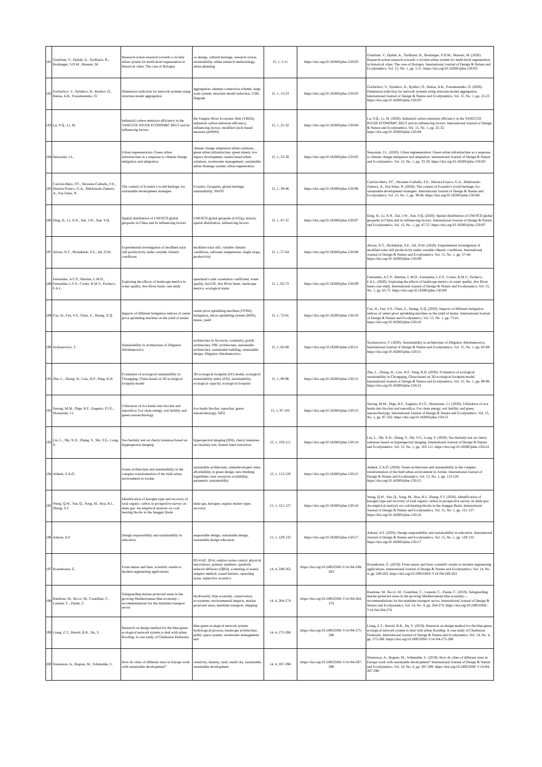| 181 | Gianfrate, V., Djalali, A., Turillazzi, B., Boulanger, S.O.M., Massari, M. | Research-action-research towards a circular urban system for multi-level regeneration in historical cities: The case of Bologna | co-design, cultural heritage, research-action, sustainability, urban research methodology, urban planning | 15, 1, 5-11 | https://doi.org/10.18280/ijdne.150102 | Gianfrate, V., Djalali, A., Turillazzi, B., Boulanger, S.O.M., Massari, M. (2020). Research-action-research towards a circular urban system for multi-level regeneration in historical cities: The case of Bologna. International Journal of Design & Nature and Ecodynamics, Vol. 15, No. 1, pp. 5-11. https://doi.org/10.18280/ijdne.150102 |
| 182 | Gorbachov, V., Sytnikov, D., Ryabov, O., Batiaa, A.K., Ponomarenko, O. | Dimension reduction for network systems using structure model aggregation | aggregation, element connection scheme, large scale system, structure model reduction, UML diagram | 15, 1, 13-23 | https://doi.org/10.18280/ijdne.150103 | Gorbachov, V., Sytnikov, D., Ryabov, O., Batiaa, A.K., Ponomarenko, O. (2020). Dimension reduction for network systems using structure model aggregation. International Journal of Design & Nature and Ecodynamics, Vol. 15, No. 1, pp. 13-23. https://doi.org/10.18280/ijdne.150103 |
| 183 | Lu, Y.Q., Li, M. | Industrial carbon emission efficiency in the YANGTZE RIVER ECONOMIC BELT and its influencing factors | the Yangtze River Economic Belt (YREB), industrial carbon emission efficiency, influencing factors, modified slack-based measure (mSBM) | 15, 1, 25-32 | https://doi.org/10.18280/ijdne.150104 | Lu, Y.Q., Li, M. (2020). Industrial carbon emission efficiency in the YANGTZE RIVER ECONOMIC BELT and its influencing factors. International Journal of Design & Nature and Ecodynamics, Vol. 15, No. 1, pp. 25-32. https://doi.org/10.18280/ijdne.150104 |
| 184 | Senosiain, J.L. | Urban regreeneration: Green urban infrastructure as a response to climate change mitigation and adaptation | climate change adaptation urban solutions, green urban infrastructure, green streets, low impact development, nature based urban solutions, stormwater management, sustainable urban drainage system, urban regeneration | 15, 1, 33-38 | https://doi.org/10.18280/ijdne.150105 | Senosiain, J.L. (2020). Urban regreeneration: Green urban infrastructure as a response to climate change mitigation and adaptation. International Journal of Design & Nature and Ecodynamics, Vol. 15, No. 1, pp. 33-38. https://doi.org/10.18280/ijdne.150105 |
| 185 | Carrión-Mero, P.C., Morante-Carballo, F.E., Herrera-Franco, G.A., Maldonado-Zamora, A., Paz-Salas, N. | The context of Ecuador's world heritage, for sustainable development strategies | Ecuador, Geoparks, global heritage, sustainability, SWOT | 15, 1, 39-46 | https://doi.org/10.18280/ijdne.150106 | Carrión-Mero, P.C., Morante-Carballo, F.E., Herrera-Franco, G.A., Maldonado-Zamora, A., Paz-Salas, N. (2020). The context of Ecuador's world heritage, for sustainable development strategies. International Journal of Design & Nature and Ecodynamics, Vol. 15, No. 1, pp. 39-46. https://doi.org/10.18280/ijdne.150106 |
| 186 | Ding, H., Li, X.N., Dai, J.W., Xue, Y.Q. | Spatial distribution of UNESCO global geoparks in China and its influencing factors | UNESCO global geoparks (UGGp), history, spatial distribution, influencing factors | 15, 1, 47-55 | https://doi.org/10.18280/ijdne.150107 | Ding, H., Li, X.N., Dai, J.W., Xue, Y.Q. (2020). Spatial distribution of UNESCO global geoparks in China and its influencing factors. International Journal of Design & Nature and Ecodynamics, Vol. 15, No. 1, pp. 47-55. https://doi.org/10.18280/ijdne.150107 |
| 187 | Alwan, N.T., Shcheklein, S.E., Ali, O.M. | Experimental investigation of modified solar still productivity under variable climatic conditions | modified solar still, variable climatic conditions, saltwater temperature, single slope, productivity | 15, 1, 57-64 | https://doi.org/10.18280/ijdne.150108 | Alwan, N.T., Shcheklein, S.E., Ali, O.M. (2020). Experimental investigation of modified solar still productivity under variable climatic conditions. International Journal of Design & Nature and Ecodynamics, Vol. 15, No. 1, pp. 57-64. https://doi.org/10.18280/ijdne.150108 |
| 188 | Fernandes, A.C.P., Martins, L.M.O., Fernandes, L.F.S., Cortes, R.M.V., Pacheco, F.A.L. | Exploring the effects of landscape metrics in water quality, Ave River basin case study | spearman's rank correlation coefficient, water quality, ArcGIS, Ave River basin, landscape metrics, ecological status | 15, 1, 65-72 | https://doi.org/10.18280/ijdne.150109 | Fernandes, A.C.P., Martins, L.M.O., Fernandes, L.F.S., Cortes, R.M.V., Pacheco, F.A.L. (2020). Exploring the effects of landscape metrics in water quality, Ave River basin case study. International Journal of Design & Nature and Ecodynamics, Vol. 15, No. 1, pp. 65-72. https://doi.org/10.18280/ijdne.150109 |
| 189 | Cao, H., Fan, Y.S., Chen, Z., Huang, X.Q. | Impacts of different fertigation indices of center pivot sprinkling machine on the yield of maize | center pivot sprinkling machine (CPSM), fertigation, micro-sprinkling system (MSS), maize, yield | 15, 1, 73-81 | https://doi.org/10.18280/ijdne.150110 | Cao, H., Fan, Y.S., Chen, Z., Huang, X.Q. (2020). Impacts of different fertigation indices of center pivot sprinkling machine on the yield of maize. International Journal of Design & Nature and Ecodynamics, Vol. 15, No. 1, pp. 73-81. https://doi.org/10.18280/ijdne.150110 |
| 190 | Sachanowicz, T. | Sustainability in architecture of Zbigniew Abrahamowicz | architecture in Szczecin, continuity, polish architecture, PRL architecture, sustainable architecture, sustainable building, sustainable design, Zbigniew Abrahamowicz | 15, 1, 83-88 | https://doi.org/10.18280/ijdne.150111 | Sachanowicz, T. (2020). Sustainability in architecture of Zbigniew Abrahamowicz. International Journal of Design & Nature and Ecodynamics, Vol. 15, No. 1, pp. 83-88. https://doi.org/10.18280/ijdne.150111 |
| 191 | Zhu, L., Zhang, H., Liao, H.P., Peng, R.H. | Evaluation of ecological sustainability in Chongqing, China based on 3D ecological footprint model | 3D ecological footprint (EF) model, ecological sustainability index (ESI), sustainability, ecological capacity, ecological footprint | 15, 1, 89-96 | https://doi.org/10.18280/ijdne.150112 | Zhu, L., Zhang, H., Liao, H.P., Peng, R.H. (2020). Evaluation of ecological sustainability in Chongqing, China based on 3D ecological footprint model. International Journal of Design & Nature and Ecodynamics, Vol. 15, No. 1, pp. 89-96. https://doi.org/10.18280/ijdne.150112 |
| 192 | Sarong, M.M., Orge, R.F., Eugenio, P.J.G., Monserate, J.J. | Utilization of rice husks into biochar and nanosilica: For clean energy, soil fertility and green nanotechnology | rice husks biochar, nanochar, green nanotechnology, SiO2 | 15, 1, 97-102 | https://doi.org/10.18280/ijdne.150113 | Sarong, M.M., Orge, R.F., Eugenio, P.J.G., Monserate, J.J. (2020). Utilization of rice husks into biochar and nanosilica: For clean energy, soil fertility and green nanotechnology. International Journal of Design & Nature and Ecodynamics, Vol. 15, No. 1, pp. 97-102. https://doi.org/10.18280/ijdne.150113 |
| 193 | Liu, L., Shi, X.D., Zhang, S., Shi, Y.G., Long, Y. | Saccharinity test on cherry tomatoes based on hyperspectral imaging | hyperspectral imaging (HSI), cherry tomatoes, saccharinity test, feature band extraction | 15, 1, 103-111 | https://doi.org/10.18280/ijdne.150114 | Liu, L., Shi, X.D., Zhang, S., Shi, Y.G., Long, Y. (2020). Saccharinity test on cherry tomatoes based on hyperspectral imaging. International Journal of Design & Nature and Ecodynamics, Vol. 15, No. 1, pp. 103-111. https://doi.org/10.18280/ijdne.150114 |
| 194 | Aldeek, Z.A.O. | Green architecture and sustainability in the complex transformation of the built urban environment in Jordan | sustainable architecture, underdeveloped cities, affordability in green design, new thinking logarithms, new resources availability, parametric sustainability | 15, 1, 113-120 | https://doi.org/10.18280/ijdne.150115 | Aldeek, Z.A.O. (2020). Green architecture and sustainability in the complex transformation of the built urban environment in Jordan. International Journal of Design & Nature and Ecodynamics, Vol. 15, No. 1, pp. 113-120. https://doi.org/10.18280/ijdne.150115 |
| 195 | Wang, Q.W., Yan, Q., Song, M., Hou, B.J., Zhang, S.T. | Identification of kerogen type and recovery of total organic carbon in prospective survey on shale gas: An empirical analysis on coal-bearing blocks in the Junggar Basin | shale gas, kerogen, organic matter types, recovery | 15, 1, 121-127 | https://doi.org/10.18280/ijdne.150116 | Wang, Q.W., Yan, Q., Song, M., Hou, B.J., Zhang, S.T. (2020). Identification of kerogen type and recovery of total organic carbon in prospective survey on shale gas: An empirical analysis on coal-bearing blocks in the Junggar Basin. International Journal of Design & Nature and Ecodynamics, Vol. 15, No. 1, pp. 121-127. https://doi.org/10.18280/ijdne.150116 |
| 196 | Ashour, A.F. | Design responsibility and sustainability in education | responsible design, sustainable design, sustainable design education | 15, 1, 129-133 | https://doi.org/10.18280/ijdne.150117 | Ashour, A.F. (2020). Design responsibility and sustainability in education. International Journal of Design & Nature and Ecodynamics, Vol. 15, No. 1, pp. 129-133. https://doi.org/10.18280/ijdne.150117 |
| 197 | Rosenhouse, G. | From nature and basic scientific results to modern engineering applications | BS 4142: 2014, outdoor noise control, physical innovations, primary numbers, quadratic reduced diffusors (QRD), scattering of sound, simplex method, sound barriers, squealing noise, subjective acoustics | 14, 4, 249-263 | https://doi.org/10.2495/DNE-V14-N4-249-263 | Rosenhouse, G. (2019). From nature and basic scientific results to modern engineering applications. International Journal of Design & Nature and Ecodynamics, Vol. 14, No. 4, pp. 249-263. https://doi.org/10.2495/DNE-V14-N4-249-263 |
| 198 | Randone, M., Bocci, M., Castellani, C., Laurent, C., Piante, C. | Safeguarding marine protected areas in the growing Mediterranean blue economy—recommendations for the maritime transport sector | biodiversity, blue economy, conservation, ecosystems, environmental impacts, marine protected areas, maritime transport, shipping | 14, 4, 264-274 | https://doi.org/10.2495/DNE-V14-N4-264-274 | Randone, M., Bocci, M., Castellani, C., Laurent, C., Piante, C. (2019). Safeguarding marine protected areas in the growing Mediterranean blue economy— recommendations for the maritime transport sector. International Journal of Design & Nature and Ecodynamics, Vol. 14, No. 4, pp. 264-274. https://doi.org/10.2495/DNE-V14-N4-264-274 |
| 199 | Liang, Z.T., Hewitt, R.R., Du, Y. | Research on design method for the blue-green ecological network system to deal with urban flooding: A case study of Charleston Peninsula | blue-green ecological network system, hydrological process, landscape architecture, public space system, stormwater management unit | 14, 4, 275-286 | https://doi.org/10.2495/DNE-V14-N4-275-286 | Liang, Z.T., Hewitt, R.R., Du, Y. (2019). Research on design method for the blue-green ecological network system to deal with urban flooding: A case study of Charleston Peninsula. International Journal of Design & Nature and Ecodynamics, Vol. 14, No. 4, pp. 275-286. https://doi.org/10.2495/DNE-V14-N4-275-286 |
| 200 | Sörensson, A., Bogren, M., Schmudde, U. | How do cities of different sizes in Europe work with sustainable development? | creativity, identity, rural, small city, sustainable, sustainable development | 14, 4, 287-298 | https://doi.org/10.2495/DNE-V14-N4-287-298 | Sörensson, A., Bogren, M., Schmudde, U. (2019). How do cities of different sizes in Europe work with sustainable development? International Journal of Design & Nature and Ecodynamics, Vol. 14, No. 4, pp. 287-298. https://doi.org/10.2495/DNE-V14-N4-287-298 |